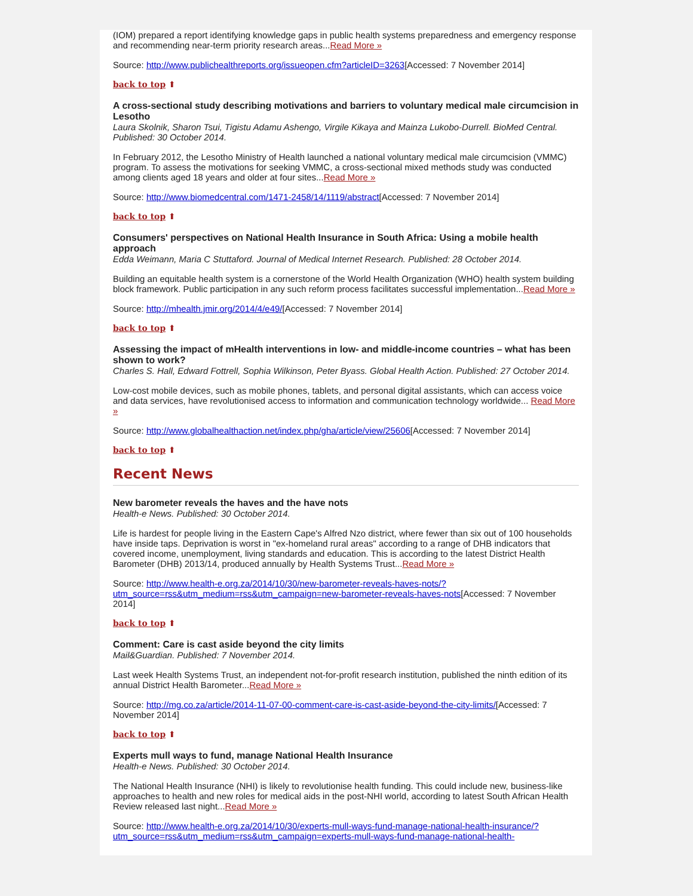(IOM) prepared a report identifying knowledge gaps in public health systems preparedness and emergency response and recommending near-term priority research areas...Read More »
Source: http://www.publichealthreports.org/issueopen.cfm?articleID=3263[Accessed: 7 November 2014]
back to top ⬆
A cross-sectional study describing motivations and barriers to voluntary medical male circumcision in Lesotho
Laura Skolnik, Sharon Tsui, Tigistu Adamu Ashengo, Virgile Kikaya and Mainza Lukobo-Durrell. BioMed Central. Published: 30 October 2014.
In February 2012, the Lesotho Ministry of Health launched a national voluntary medical male circumcision (VMMC) program. To assess the motivations for seeking VMMC, a cross-sectional mixed methods study was conducted among clients aged 18 years and older at four sites...Read More »
Source: http://www.biomedcentral.com/1471-2458/14/1119/abstract[Accessed: 7 November 2014]
back to top ⬆
Consumers' perspectives on National Health Insurance in South Africa: Using a mobile health approach
Edda Weimann, Maria C Stuttaford. Journal of Medical Internet Research. Published: 28 October 2014.
Building an equitable health system is a cornerstone of the World Health Organization (WHO) health system building block framework. Public participation in any such reform process facilitates successful implementation...Read More »
Source: http://mhealth.jmir.org/2014/4/e49/[Accessed: 7 November 2014]
back to top ⬆
Assessing the impact of mHealth interventions in low- and middle-income countries – what has been shown to work?
Charles S. Hall, Edward Fottrell, Sophia Wilkinson, Peter Byass. Global Health Action. Published: 27 October 2014.
Low-cost mobile devices, such as mobile phones, tablets, and personal digital assistants, which can access voice and data services, have revolutionised access to information and communication technology worldwide... Read More »
Source: http://www.globalhealthaction.net/index.php/gha/article/view/25606[Accessed: 7 November 2014]
back to top ⬆
Recent News
New barometer reveals the haves and the have nots
Health-e News. Published: 30 October 2014.
Life is hardest for people living in the Eastern Cape's Alfred Nzo district, where fewer than six out of 100 households have inside taps. Deprivation is worst in "ex-homeland rural areas" according to a range of DHB indicators that covered income, unemployment, living standards and education. This is according to the latest District Health Barometer (DHB) 2013/14, produced annually by Health Systems Trust...Read More »
Source: http://www.health-e.org.za/2014/10/30/new-barometer-reveals-haves-nots/?utm_source=rss&utm_medium=rss&utm_campaign=new-barometer-reveals-haves-nots[Accessed: 7 November 2014]
back to top ⬆
Comment: Care is cast aside beyond the city limits
Mail&Guardian. Published: 7 November 2014.
Last week Health Systems Trust, an independent not-for-profit research institution, published the ninth edition of its annual District Health Barometer...Read More »
Source: http://mg.co.za/article/2014-11-07-00-comment-care-is-cast-aside-beyond-the-city-limits/[Accessed: 7 November 2014]
back to top ⬆
Experts mull ways to fund, manage National Health Insurance
Health-e News. Published: 30 October 2014.
The National Health Insurance (NHI) is likely to revolutionise health funding. This could include new, business-like approaches to health and new roles for medical aids in the post-NHI world, according to latest South African Health Review released last night...Read More »
Source: http://www.health-e.org.za/2014/10/30/experts-mull-ways-fund-manage-national-health-insurance/?utm_source=rss&utm_medium=rss&utm_campaign=experts-mull-ways-fund-manage-national-health-